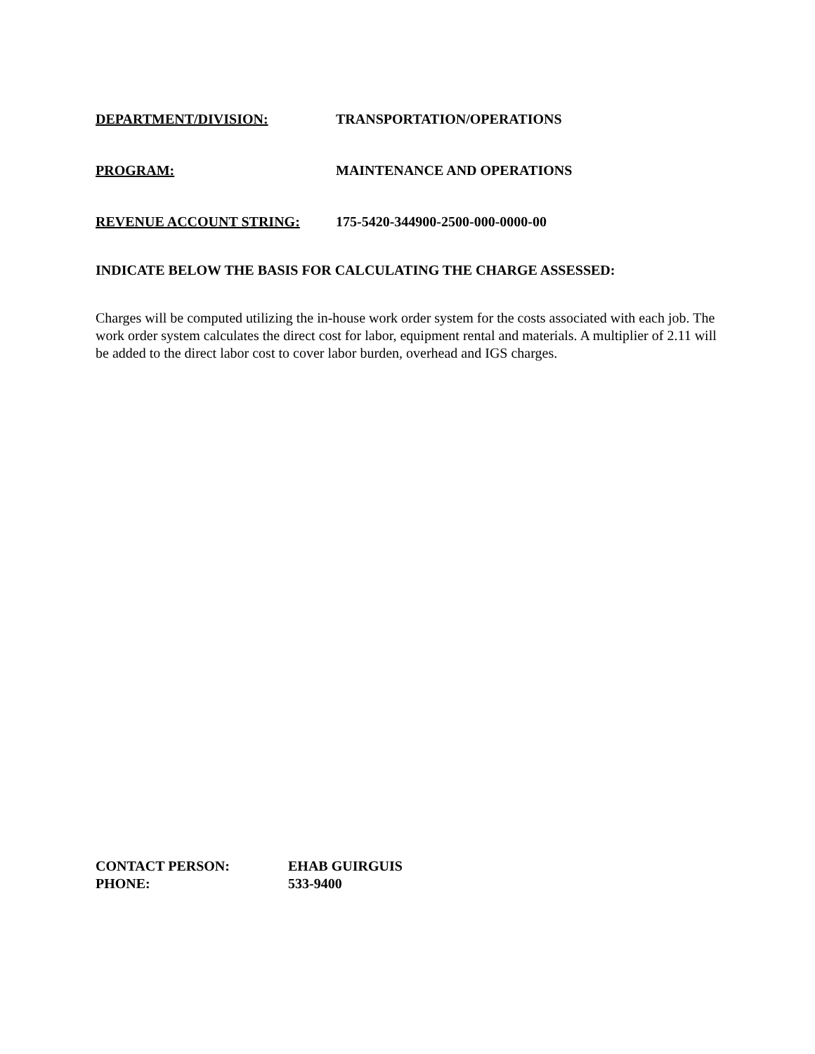DEPARTMENT/DIVISION: TRANSPORTATION/OPERATIONS
PROGRAM: MAINTENANCE AND OPERATIONS
REVENUE ACCOUNT STRING: 175-5420-344900-2500-000-0000-00
INDICATE BELOW THE BASIS FOR CALCULATING THE CHARGE ASSESSED:
Charges will be computed utilizing the in-house work order system for the costs associated with each job. The work order system calculates the direct cost for labor, equipment rental and materials. A multiplier of 2.11 will be added to the direct labor cost to cover labor burden, overhead and IGS charges.
CONTACT PERSON: EHAB GUIRGUIS
PHONE: 533-9400